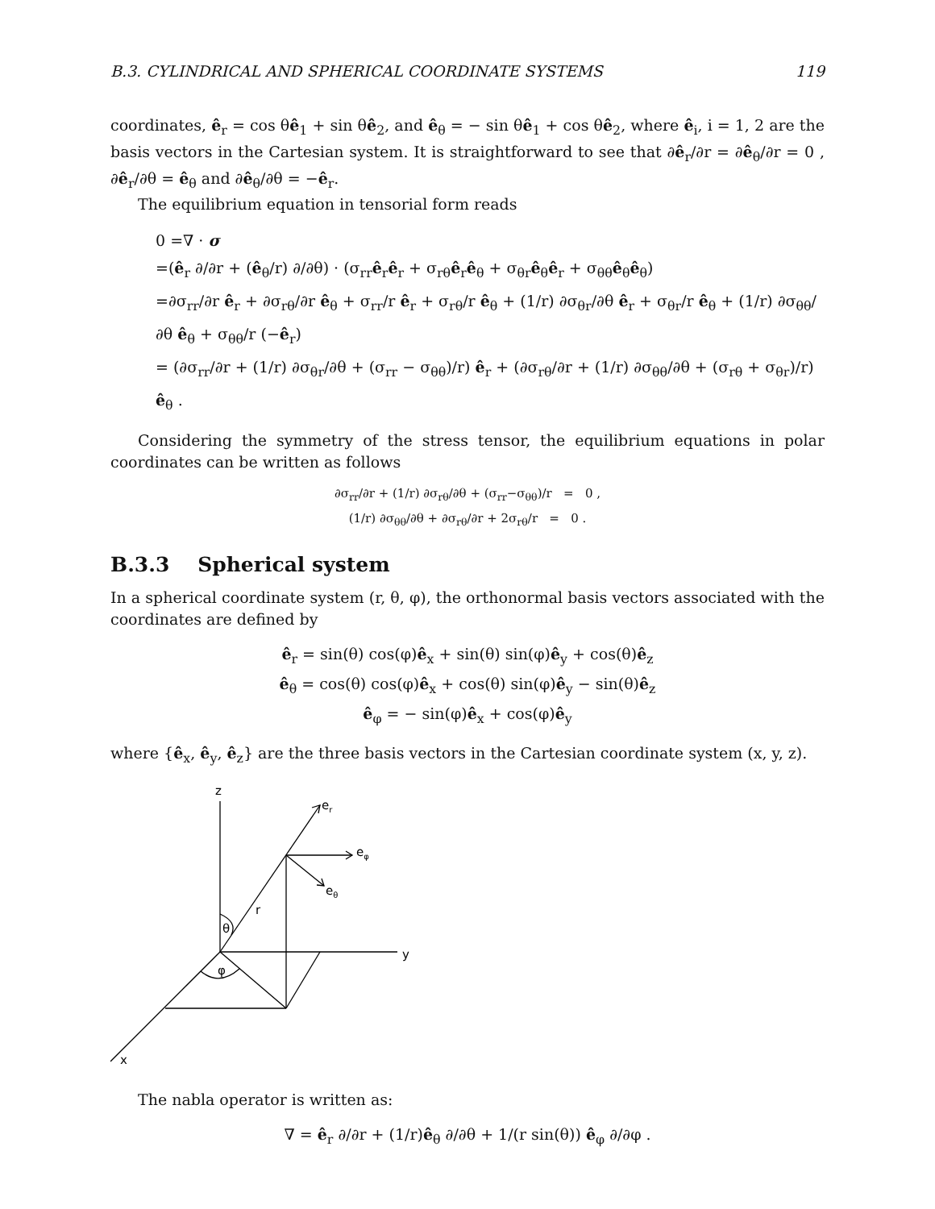B.3. CYLINDRICAL AND SPHERICAL COORDINATE SYSTEMS 119
coordinates, ê<sub>r</sub> = cos θê<sub>1</sub> + sin θê<sub>2</sub>, and ê<sub>θ</sub> = − sin θê<sub>1</sub> + cos θê<sub>2</sub>, where ê<sub>i</sub>, i = 1, 2 are the basis vectors in the Cartesian system. It is straightforward to see that ∂ê<sub>r</sub>/∂r = ∂ê<sub>θ</sub>/∂r = 0 , ∂ê<sub>r</sub>/∂θ = ê<sub>θ</sub> and ∂ê<sub>θ</sub>/∂θ = −ê<sub>r</sub>.
The equilibrium equation in tensorial form reads
0 =∇ · σ
=(ê<sub>r</sub> ∂/∂r + (ê<sub>θ</sub>/r) ∂/∂θ) · (σ<sub>rr</sub>ê<sub>r</sub>ê<sub>r</sub> + σ<sub>rθ</sub>ê<sub>r</sub>ê<sub>θ</sub> + σ<sub>θr</sub>ê<sub>θ</sub>ê<sub>r</sub> + σ<sub>θθ</sub>ê<sub>θ</sub>ê<sub>θ</sub>)
=∂σ<sub>rr</sub>/∂r ê<sub>r</sub> + ∂σ<sub>rθ</sub>/∂r ê<sub>θ</sub> + σ<sub>rr</sub>/r ê<sub>r</sub> + σ<sub>rθ</sub>/r ê<sub>θ</sub> + (1/r) ∂σ<sub>θr</sub>/∂θ ê<sub>r</sub> + σ<sub>θr</sub>/r ê<sub>θ</sub> + (1/r) ∂σ<sub>θθ</sub>/∂θ ê<sub>θ</sub> + σ<sub>θθ</sub>/r (−ê<sub>r</sub>)
= (∂σ<sub>rr</sub>/∂r + (1/r) ∂σ<sub>θr</sub>/∂θ + (σ<sub>rr</sub> − σ<sub>θθ</sub>)/r) ê<sub>r</sub> + (∂σ<sub>rθ</sub>/∂r + (1/r) ∂σ<sub>θθ</sub>/∂θ + (σ<sub>rθ</sub> + σ<sub>θr</sub>)/r) ê<sub>θ</sub> .
Considering the symmetry of the stress tensor, the equilibrium equations in polar coordinates can be written as follows
∂σ<sub>rr</sub>/∂r + (1/r) ∂σ<sub>rθ</sub>/∂θ + (σ<sub>rr</sub>−σ<sub>θθ</sub>)/r = 0 ,
(1/r) ∂σ<sub>θθ</sub>/∂θ + ∂σ<sub>rθ</sub>/∂r + 2σ<sub>rθ</sub>/r = 0 .
B.3.3 Spherical system
In a spherical coordinate system (r, θ, φ), the orthonormal basis vectors associated with the coordinates are defined by
ê<sub>r</sub> = sin(θ) cos(φ)ê<sub>x</sub> + sin(θ) sin(φ)ê<sub>y</sub> + cos(θ)ê<sub>z</sub>
ê<sub>θ</sub> = cos(θ) cos(φ)ê<sub>x</sub> + cos(θ) sin(φ)ê<sub>y</sub> − sin(θ)ê<sub>z</sub>
ê<sub>φ</sub> = − sin(φ)ê<sub>x</sub> + cos(φ)ê<sub>y</sub>
where {ê<sub>x</sub>, ê<sub>y</sub>, ê<sub>z</sub>} are the three basis vectors in the Cartesian coordinate system (x, y, z).
z
er
eφ
eθ
r
θ
φ
y
x
The nabla operator is written as:
∇ = ê<sub>r</sub> ∂/∂r + (1/r)ê<sub>θ</sub> ∂/∂θ + 1/(r sin(θ)) ê<sub>φ</sub> ∂/∂φ .